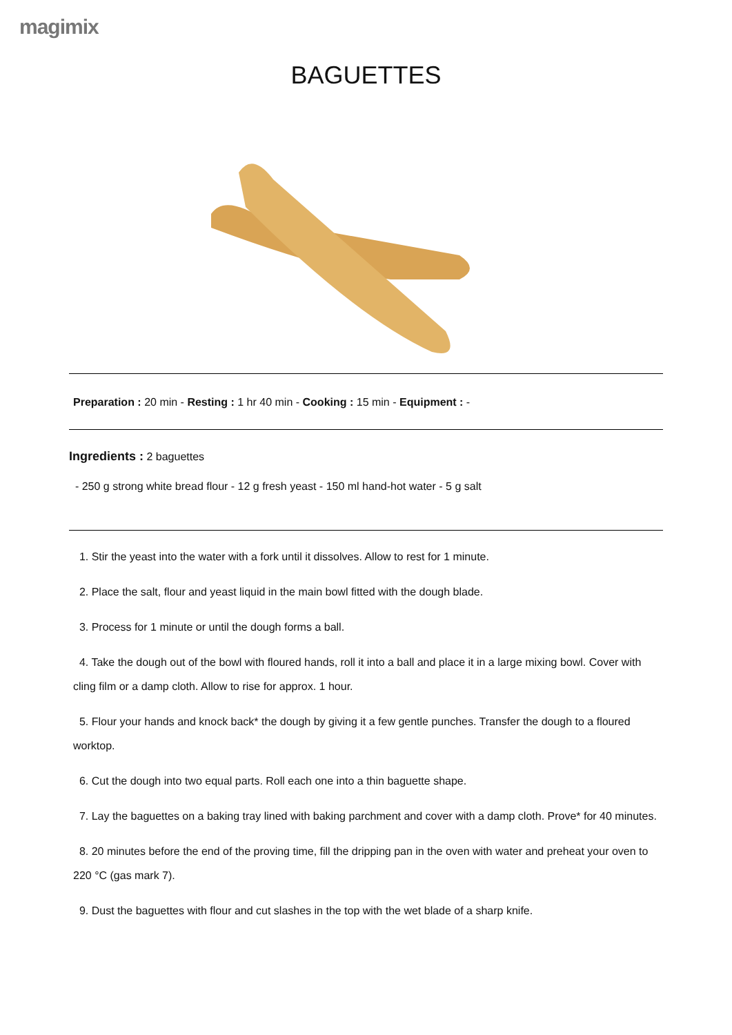magimix
BAGUETTES
Preparation : 20 min - Resting : 1 hr 40 min - Cooking : 15 min - Equipment : -
Ingredients : 2 baguettes
- 250 g strong white bread flour - 12 g fresh yeast - 150 ml hand-hot water - 5 g salt
1. Stir the yeast into the water with a fork until it dissolves. Allow to rest for 1 minute.
2. Place the salt, flour and yeast liquid in the main bowl fitted with the dough blade.
3. Process for 1 minute or until the dough forms a ball.
4. Take the dough out of the bowl with floured hands, roll it into a ball and place it in a large mixing bowl. Cover with cling film or a damp cloth. Allow to rise for approx. 1 hour.
5. Flour your hands and knock back* the dough by giving it a few gentle punches. Transfer the dough to a floured worktop.
6. Cut the dough into two equal parts. Roll each one into a thin baguette shape.
7. Lay the baguettes on a baking tray lined with baking parchment and cover with a damp cloth. Prove* for 40 minutes.
8. 20 minutes before the end of the proving time, fill the dripping pan in the oven with water and preheat your oven to 220 °C (gas mark 7).
9. Dust the baguettes with flour and cut slashes in the top with the wet blade of a sharp knife.